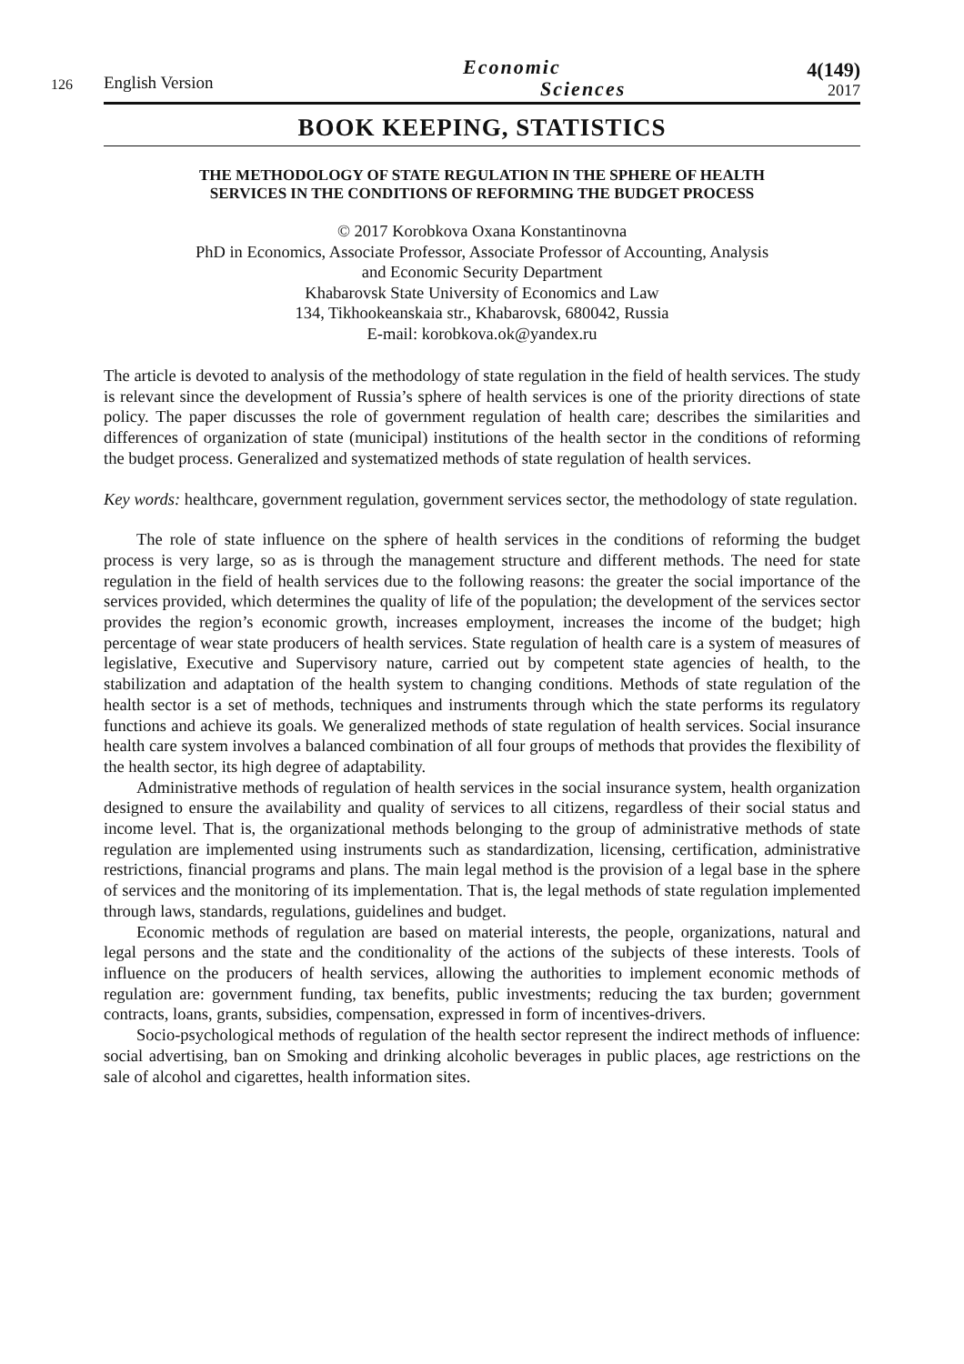126
English Version
Economic
Sciences
4(149)
2017
BOOK KEEPING, STATISTICS
THE METHODOLOGY OF STATE REGULATION IN THE SPHERE OF HEALTH
SERVICES IN THE CONDITIONS OF REFORMING THE BUDGET PROCESS
© 2017 Korobkova Oxana Konstantinovna
PhD in Economics, Associate Professor, Associate Professor of Accounting, Analysis
and Economic Security Department
Khabarovsk State University of Economics and Law
134, Tikhookeanskaia str., Khabarovsk, 680042, Russia
E-mail: korobkova.ok@yandex.ru
The article is devoted to analysis of the methodology of state regulation in the field of health services. The study is relevant since the development of Russia’s sphere of health services is one of the priority directions of state policy. The paper discusses the role of government regulation of health care; describes the similarities and differences of organization of state (municipal) institutions of the health sector in the conditions of reforming the budget process. Generalized and systematized methods of state regulation of health services.
Key words: healthcare, government regulation, government services sector, the methodology of state regulation.
The role of state influence on the sphere of health services in the conditions of reforming the budget process is very large, so as is through the management structure and different methods. The need for state regulation in the field of health services due to the following reasons: the greater the social importance of the services provided, which determines the quality of life of the population; the development of the services sector provides the region’s economic growth, increases employment, increases the income of the budget; high percentage of wear state producers of health services. State regulation of health care is a system of measures of legislative, Executive and Supervisory nature, carried out by competent state agencies of health, to the stabilization and adaptation of the health system to changing conditions. Methods of state regulation of the health sector is a set of methods, techniques and instruments through which the state performs its regulatory functions and achieve its goals. We generalized methods of state regulation of health services. Social insurance health care system involves a balanced combination of all four groups of methods that provides the flexibility of the health sector, its high degree of adaptability.
Administrative methods of regulation of health services in the social insurance system, health organization designed to ensure the availability and quality of services to all citizens, regardless of their social status and income level. That is, the organizational methods belonging to the group of administrative methods of state regulation are implemented using instruments such as standardization, licensing, certification, administrative restrictions, financial programs and plans. The main legal method is the provision of a legal base in the sphere of services and the monitoring of its implementation. That is, the legal methods of state regulation implemented through laws, standards, regulations, guidelines and budget.
Economic methods of regulation are based on material interests, the people, organizations, natural and legal persons and the state and the conditionality of the actions of the subjects of these interests. Tools of influence on the producers of health services, allowing the authorities to implement economic methods of regulation are: government funding, tax benefits, public investments; reducing the tax burden; government contracts, loans, grants, subsidies, compensation, expressed in form of incentives-drivers.
Socio-psychological methods of regulation of the health sector represent the indirect methods of influence: social advertising, ban on Smoking and drinking alcoholic beverages in public places, age restrictions on the sale of alcohol and cigarettes, health information sites.